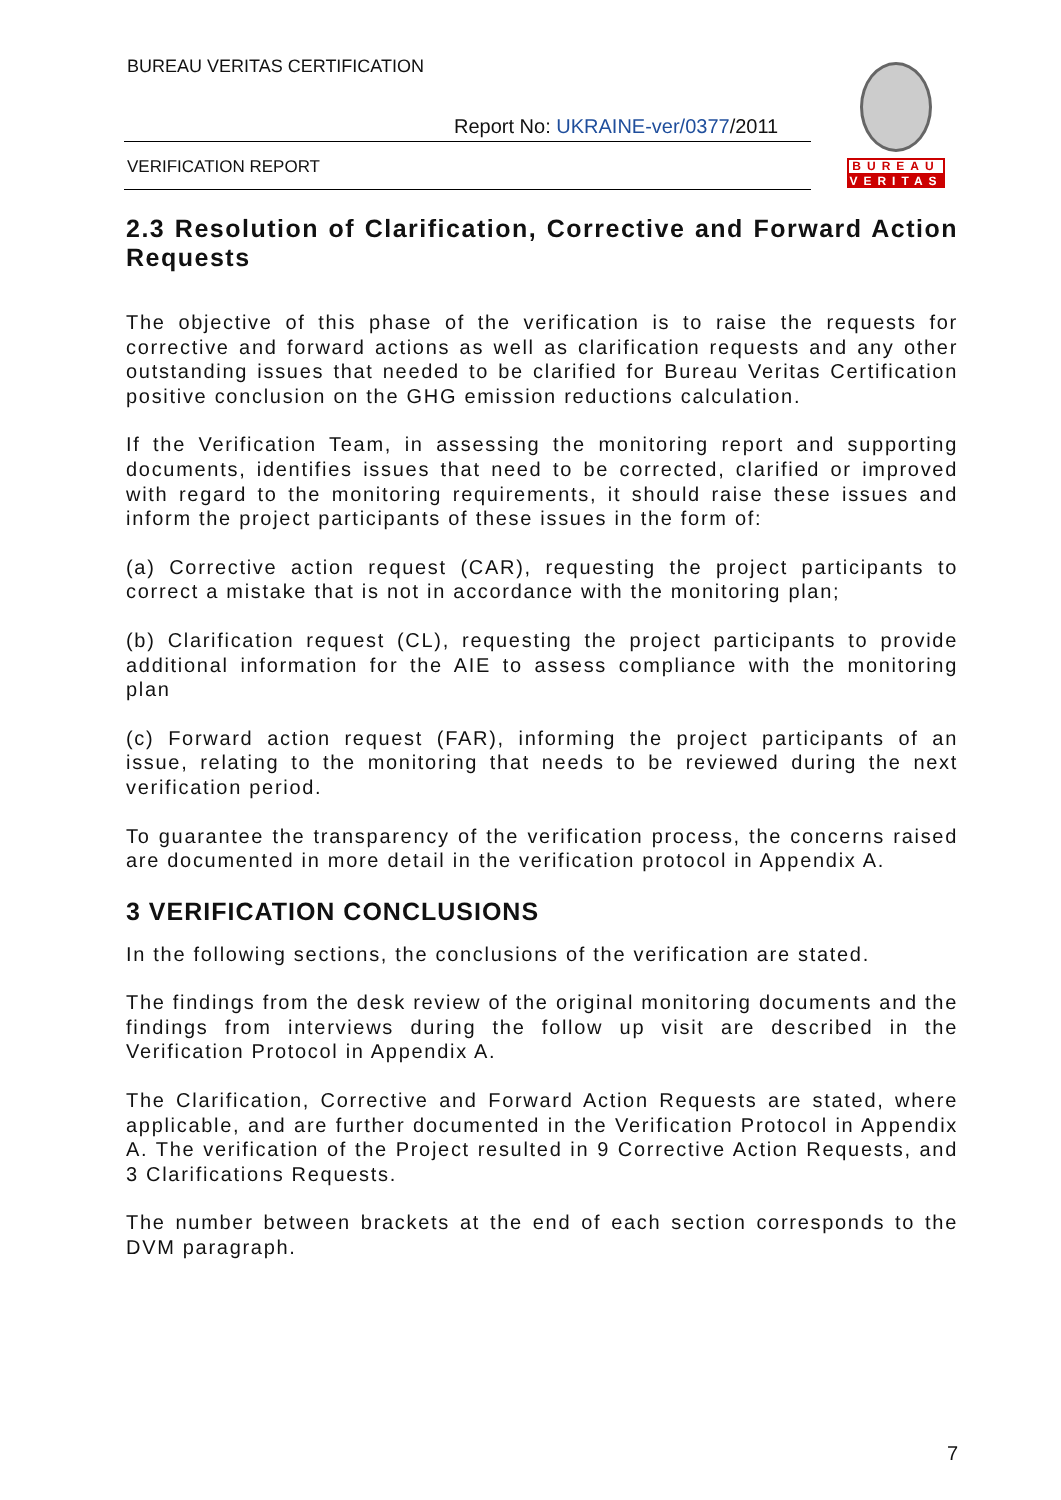BUREAU VERITAS CERTIFICATION
Report No: UKRAINE-ver/0377/2011
VERIFICATION REPORT
BUREAU
VERITAS
2.3 Resolution of Clarification, Corrective and Forward Action Requests
The objective of this phase of the verification is to raise the requests for corrective and forward actions as well as clarification requests and any other outstanding issues that needed to be clarified for Bureau Veritas Certification positive conclusion on the GHG emission reductions calculation.
If the Verification Team, in assessing the monitoring report and supporting documents, identifies issues that need to be corrected, clarified or improved with regard to the monitoring requirements, it should raise these issues and inform the project participants of these issues in the form of:
(a) Corrective action request (CAR), requesting the project participants to correct a mistake that is not in accordance with the monitoring plan;
(b) Clarification request (CL), requesting the project participants to provide additional information for the AIE to assess compliance with the monitoring plan
(c) Forward action request (FAR), informing the project participants of an issue, relating to the monitoring that needs to be reviewed during the next verification period.
To guarantee the transparency of the verification process, the concerns raised are documented in more detail in the verification protocol in Appendix A.
3 VERIFICATION CONCLUSIONS
In the following sections, the conclusions of the verification are stated.
The findings from the desk review of the original monitoring documents and the findings from interviews during the follow up visit are described in the Verification Protocol in Appendix A.
The Clarification, Corrective and Forward Action Requests are stated, where applicable, and are further documented in the Verification Protocol in Appendix A. The verification of the Project resulted in 9 Corrective Action Requests, and 3 Clarifications Requests.
The number between brackets at the end of each section corresponds to the DVM paragraph.
7